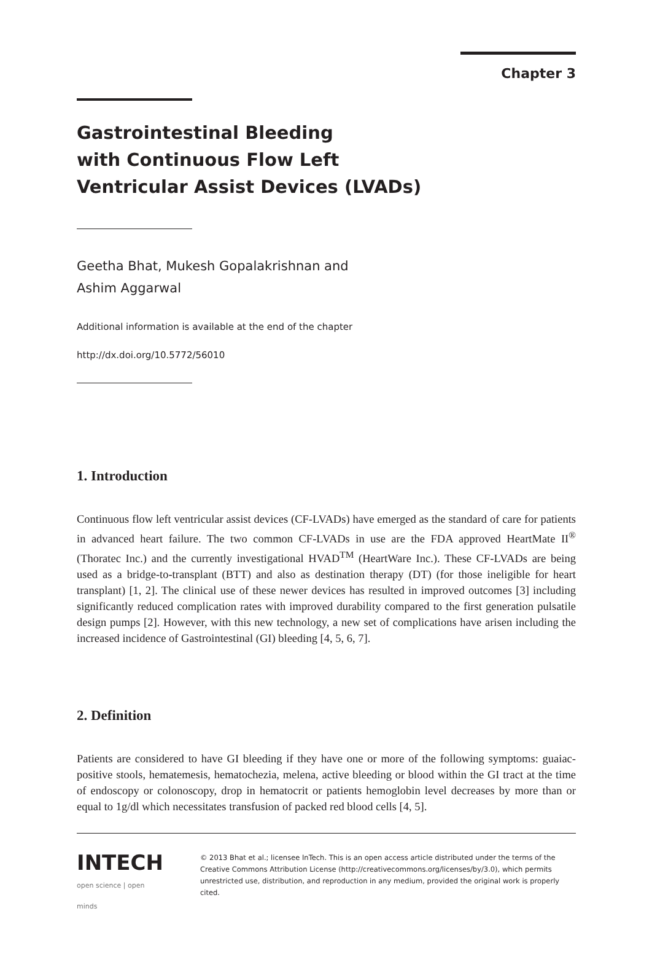Chapter 3
Gastrointestinal Bleeding
with Continuous Flow Left
Ventricular Assist Devices (LVADs)
Geetha Bhat, Mukesh Gopalakrishnan and
Ashim Aggarwal
Additional information is available at the end of the chapter
http://dx.doi.org/10.5772/56010
1. Introduction
Continuous flow left ventricular assist devices (CF-LVADs) have emerged as the standard of care for patients in advanced heart failure. The two common CF-LVADs in use are the FDA approved HeartMate II<sup>®</sup> (Thoratec Inc.) and the currently investigational HVAD<sup>TM</sup> (HeartWare Inc.). These CF-LVADs are being used as a bridge-to-transplant (BTT) and also as destination therapy (DT) (for those ineligible for heart transplant) [1, 2]. The clinical use of these newer devices has resulted in improved outcomes [3] including significantly reduced complication rates with improved durability compared to the first generation pulsatile design pumps [2]. However, with this new technology, a new set of complications have arisen including the increased incidence of Gastrointestinal (GI) bleeding [4, 5, 6, 7].
2. Definition
Patients are considered to have GI bleeding if they have one or more of the following symp­toms: guaiac-positive stools, hematemesis, hematochezia, melena, active bleeding or blood within the GI tract at the time of endoscopy or colonoscopy, drop in hematocrit or patients hemoglobin level decreases by more than or equal to 1g/dl which necessitates transfusion of packed red blood cells [4, 5].
INTECH
open science | open minds
© 2013 Bhat et al.; licensee InTech. This is an open access article distributed under the terms of the Creative Commons Attribution License (http://creativecommons.org/licenses/by/3.0), which permits unrestricted use, distribution, and reproduction in any medium, provided the original work is properly cited.